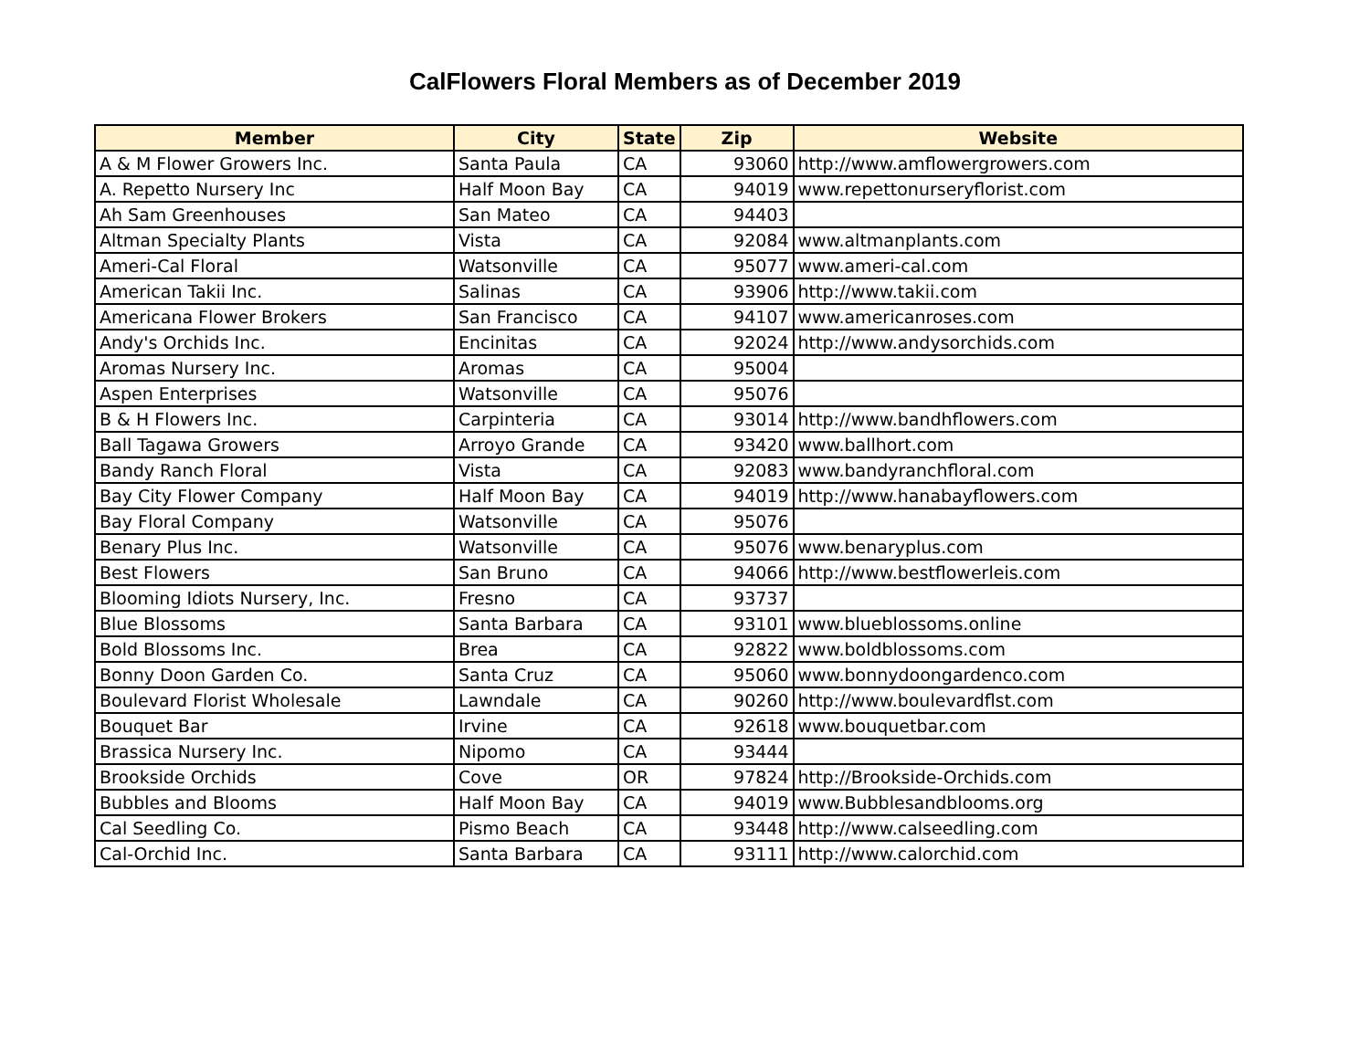CalFlowers Floral Members as of December 2019
| Member | City | State | Zip | Website |
| --- | --- | --- | --- | --- |
| A & M Flower Growers Inc. | Santa Paula | CA | 93060 | http://www.amflowergrowers.com |
| A. Repetto Nursery Inc | Half Moon Bay | CA | 94019 | www.repettonurseryflorist.com |
| Ah Sam Greenhouses | San Mateo | CA | 94403 | |
| Altman Specialty Plants | Vista | CA | 92084 | www.altmanplants.com |
| Ameri-Cal Floral | Watsonville | CA | 95077 | www.ameri-cal.com |
| American Takii Inc. | Salinas | CA | 93906 | http://www.takii.com |
| Americana Flower Brokers | San Francisco | CA | 94107 | www.americanroses.com |
| Andy's Orchids Inc. | Encinitas | CA | 92024 | http://www.andysorchids.com |
| Aromas Nursery Inc. | Aromas | CA | 95004 | |
| Aspen Enterprises | Watsonville | CA | 95076 | |
| B & H Flowers Inc. | Carpinteria | CA | 93014 | http://www.bandhflowers.com |
| Ball Tagawa Growers | Arroyo Grande | CA | 93420 | www.ballhort.com |
| Bandy Ranch Floral | Vista | CA | 92083 | www.bandyranchfloral.com |
| Bay City Flower Company | Half Moon Bay | CA | 94019 | http://www.hanabayflowers.com |
| Bay Floral Company | Watsonville | CA | 95076 | |
| Benary Plus Inc. | Watsonville | CA | 95076 | www.benaryplus.com |
| Best Flowers | San Bruno | CA | 94066 | http://www.bestflowerleis.com |
| Blooming Idiots Nursery, Inc. | Fresno | CA | 93737 | |
| Blue Blossoms | Santa Barbara | CA | 93101 | www.blueblossoms.online |
| Bold Blossoms Inc. | Brea | CA | 92822 | www.boldblossoms.com |
| Bonny Doon Garden Co. | Santa Cruz | CA | 95060 | www.bonnydoongardenco.com |
| Boulevard Florist Wholesale | Lawndale | CA | 90260 | http://www.boulevardflst.com |
| Bouquet Bar | Irvine | CA | 92618 | www.bouquetbar.com |
| Brassica Nursery Inc. | Nipomo | CA | 93444 | |
| Brookside Orchids | Cove | OR | 97824 | http://Brookside-Orchids.com |
| Bubbles and Blooms | Half Moon Bay | CA | 94019 | www.Bubblesandblooms.org |
| Cal Seedling Co. | Pismo Beach | CA | 93448 | http://www.calseedling.com |
| Cal-Orchid Inc. | Santa Barbara | CA | 93111 | http://www.calorchid.com |